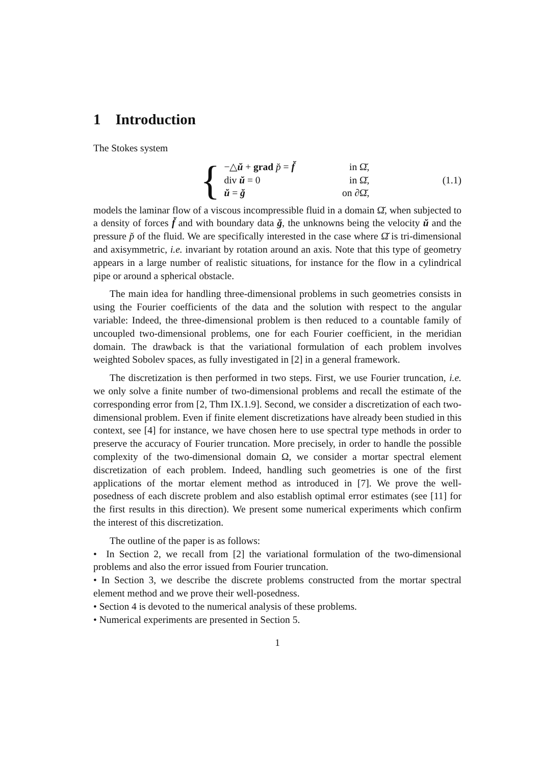1 Introduction
The Stokes system
{
−△ŭ + grad p̆ = f̆ in Ω̆,
div ŭ = 0 in Ω̆,
ŭ = ğ on ∂Ω̆,
(1.1)
models the laminar flow of a viscous incompressible fluid in a domain Ω̆, when subjected to a density of forces f̆ and with boundary data ğ, the unknowns being the velocity ŭ and the pressure p̆ of the fluid. We are specifically interested in the case where Ω̆ is tri-dimensional and axisymmetric, i.e. invariant by rotation around an axis. Note that this type of geometry appears in a large number of realistic situations, for instance for the flow in a cylindrical pipe or around a spherical obstacle.
The main idea for handling three-dimensional problems in such geometries consists in using the Fourier coefficients of the data and the solution with respect to the angular variable: Indeed, the three-dimensional problem is then reduced to a countable family of uncoupled two-dimensional problems, one for each Fourier coefficient, in the meridian domain. The drawback is that the variational formulation of each problem involves weighted Sobolev spaces, as fully investigated in [2] in a general framework.
The discretization is then performed in two steps. First, we use Fourier truncation, i.e. we only solve a finite number of two-dimensional problems and recall the estimate of the corresponding error from [2, Thm IX.1.9]. Second, we consider a discretization of each two-dimensional problem. Even if finite element discretizations have already been studied in this context, see [4] for instance, we have chosen here to use spectral type methods in order to preserve the accuracy of Fourier truncation. More precisely, in order to handle the possible complexity of the two-dimensional domain Ω, we consider a mortar spectral element discretization of each problem. Indeed, handling such geometries is one of the first applications of the mortar element method as introduced in [7]. We prove the well-posedness of each discrete problem and also establish optimal error estimates (see [11] for the first results in this direction). We present some numerical experiments which confirm the interest of this discretization.
The outline of the paper is as follows:
• In Section 2, we recall from [2] the variational formulation of the two-dimensional problems and also the error issued from Fourier truncation.
• In Section 3, we describe the discrete problems constructed from the mortar spectral element method and we prove their well-posedness.
• Section 4 is devoted to the numerical analysis of these problems.
• Numerical experiments are presented in Section 5.
1